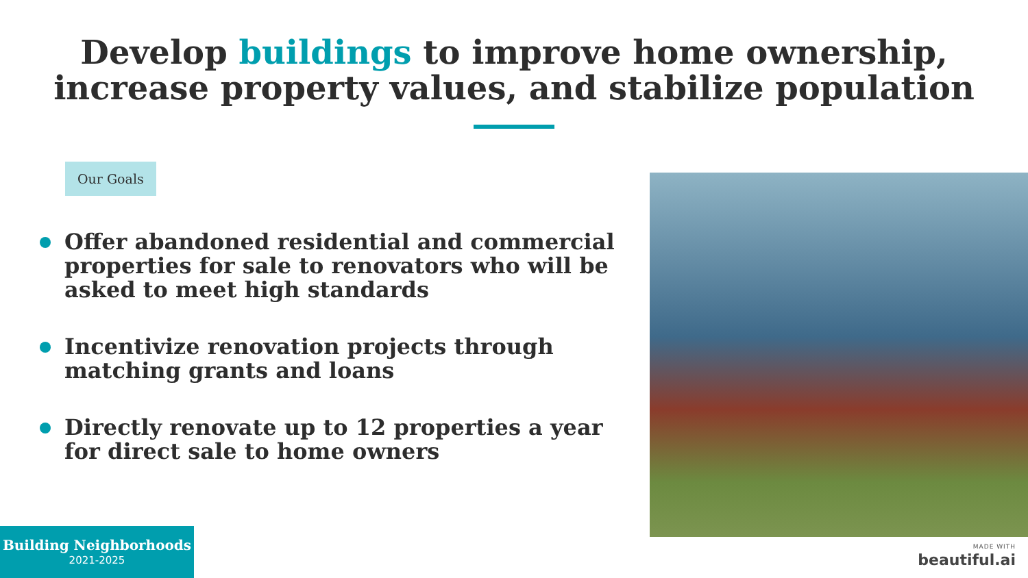Develop buildings to improve home ownership,
increase property values, and stabilize population
Our Goals
Offer abandoned residential and commercial properties for sale to renovators who will be asked to meet high standards
Incentivize renovation projects through matching grants and loans
Directly renovate up to 12 properties a year for direct sale to home owners
Building Neighborhoods
2021-2025
MADE WITH
beautiful.ai